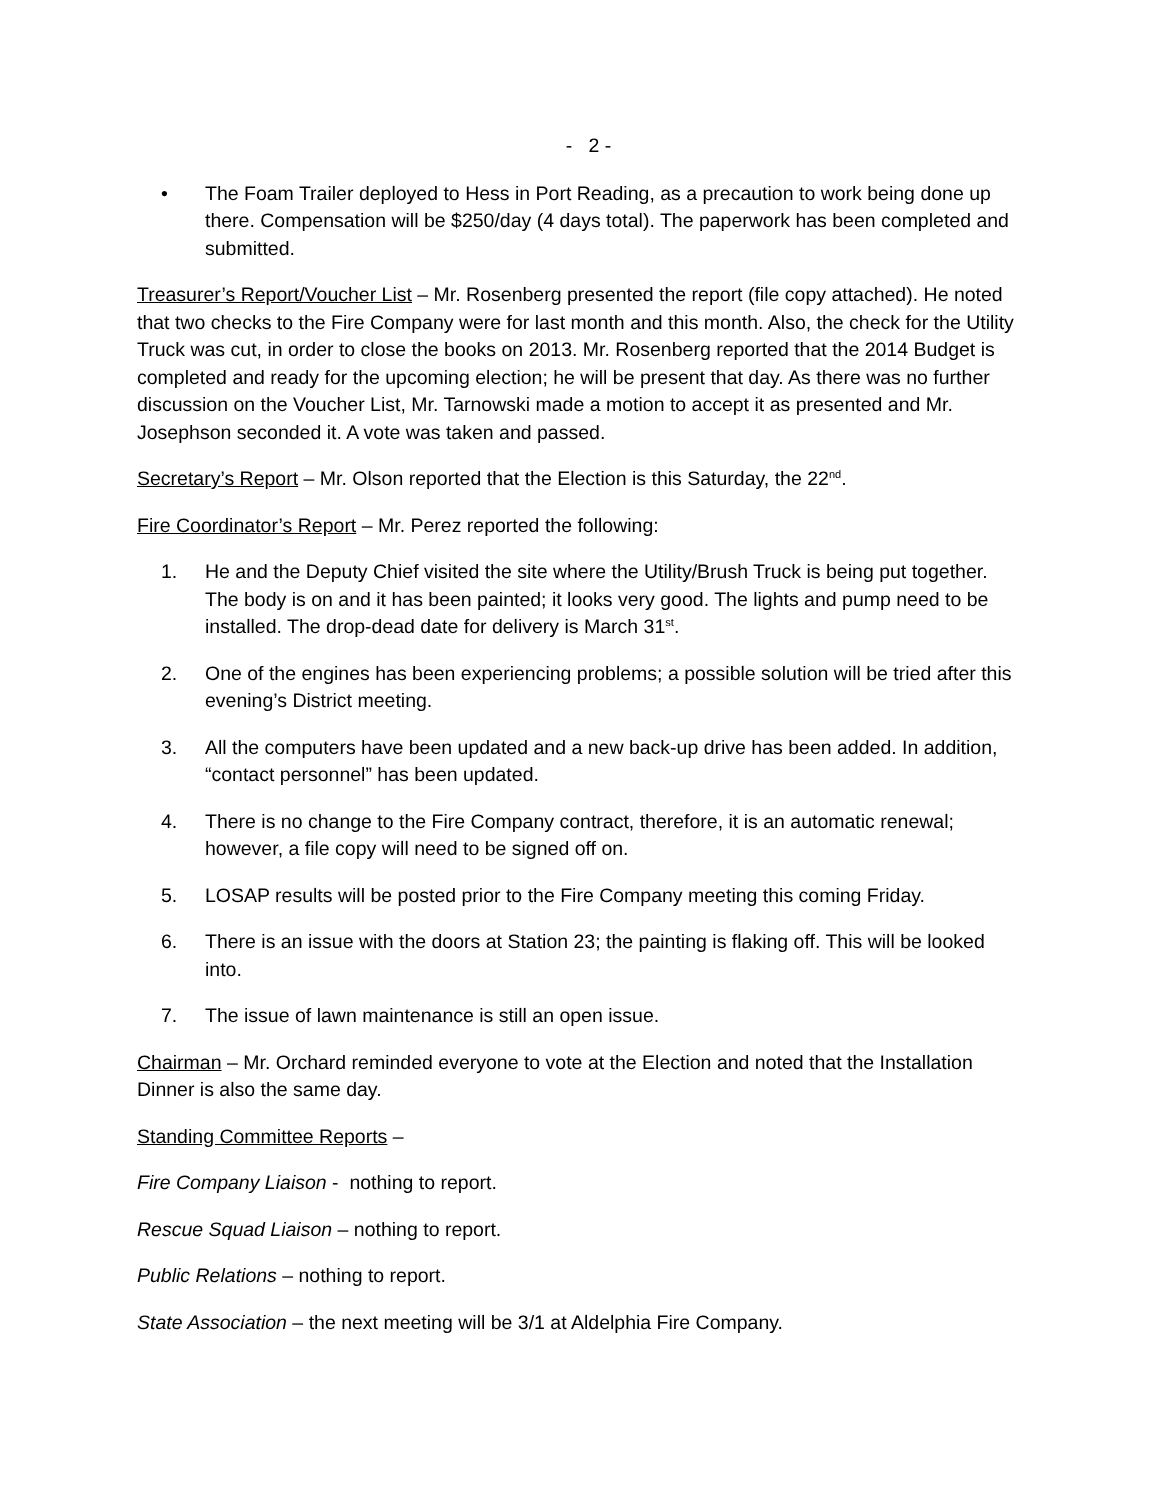- 2 -
• The Foam Trailer deployed to Hess in Port Reading, as a precaution to work being done up there. Compensation will be $250/day (4 days total). The paperwork has been completed and submitted.
Treasurer’s Report/Voucher List – Mr. Rosenberg presented the report (file copy attached). He noted that two checks to the Fire Company were for last month and this month. Also, the check for the Utility Truck was cut, in order to close the books on 2013. Mr. Rosenberg reported that the 2014 Budget is completed and ready for the upcoming election; he will be present that day. As there was no further discussion on the Voucher List, Mr. Tarnowski made a motion to accept it as presented and Mr. Josephson seconded it. A vote was taken and passed.
Secretary’s Report – Mr. Olson reported that the Election is this Saturday, the 22<sup>nd</sup>.
Fire Coordinator’s Report – Mr. Perez reported the following:
1. He and the Deputy Chief visited the site where the Utility/Brush Truck is being put together. The body is on and it has been painted; it looks very good. The lights and pump need to be installed. The drop-dead date for delivery is March 31<sup>st</sup>.
2. One of the engines has been experiencing problems; a possible solution will be tried after this evening’s District meeting.
3. All the computers have been updated and a new back-up drive has been added. In addition, “contact personnel” has been updated.
4. There is no change to the Fire Company contract, therefore, it is an automatic renewal; however, a file copy will need to be signed off on.
5. LOSAP results will be posted prior to the Fire Company meeting this coming Friday.
6. There is an issue with the doors at Station 23; the painting is flaking off. This will be looked into.
7. The issue of lawn maintenance is still an open issue.
Chairman – Mr. Orchard reminded everyone to vote at the Election and noted that the Installation Dinner is also the same day.
Standing Committee Reports –
Fire Company Liaison - nothing to report.
Rescue Squad Liaison – nothing to report.
Public Relations – nothing to report.
State Association – the next meeting will be 3/1 at Aldelphia Fire Company.